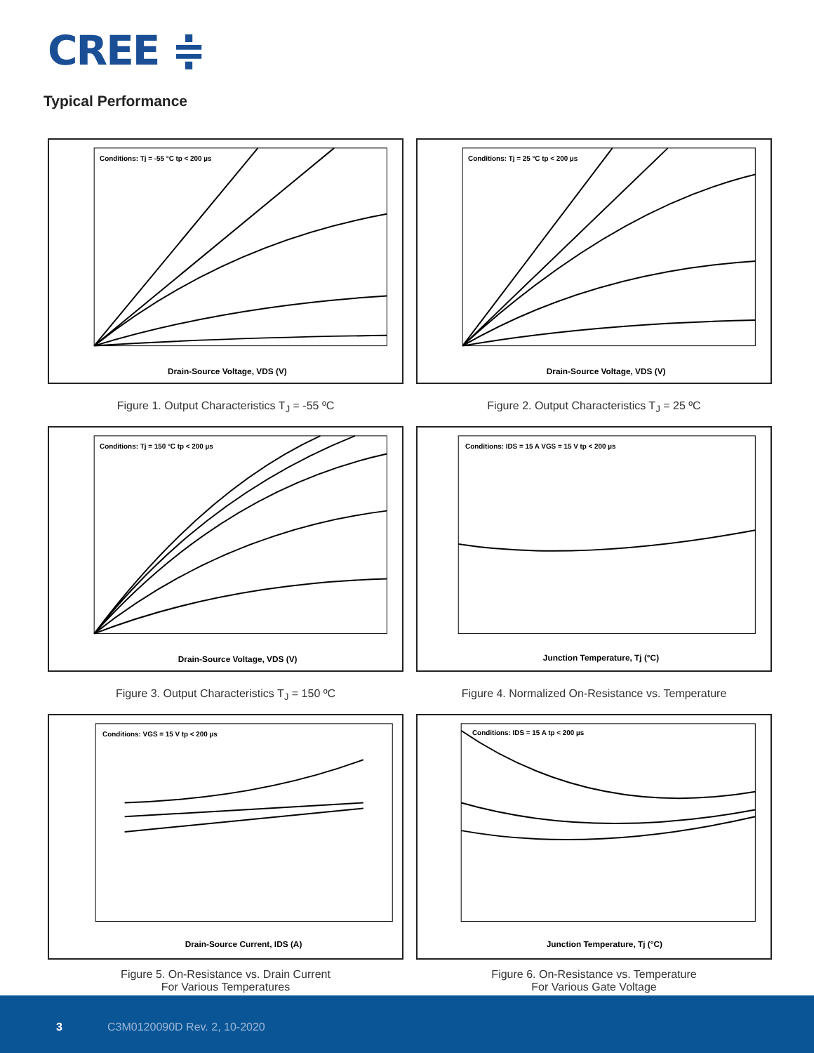CREE ≑
Typical Performance
Drain-Source Voltage, VDS (V)
Conditions: Tj = -55 °C tp < 200 µs
Figure 1. Output Characteristics T<sub>J</sub> = -55 ºC
Drain-Source Voltage, VDS (V)
Conditions: Tj = 25 °C tp < 200 µs
Figure 2. Output Characteristics T<sub>J</sub> = 25 ºC
Drain-Source Voltage, VDS (V)
Conditions: Tj = 150 °C tp < 200 µs
Figure 3. Output Characteristics T<sub>J</sub> = 150 ºC
Junction Temperature, Tj (°C)
Conditions: IDS = 15 A VGS = 15 V tp < 200 µs
Figure 4. Normalized On-Resistance vs. Temperature
Drain-Source Current, IDS (A)
Conditions: VGS = 15 V tp < 200 µs
Figure 5. On-Resistance vs. Drain Current
For Various Temperatures
Junction Temperature, Tj (°C)
Conditions: IDS = 15 A tp < 200 µs
Figure 6. On-Resistance vs. Temperature
For Various Gate Voltage
3 C3M0120090D Rev. 2, 10-2020